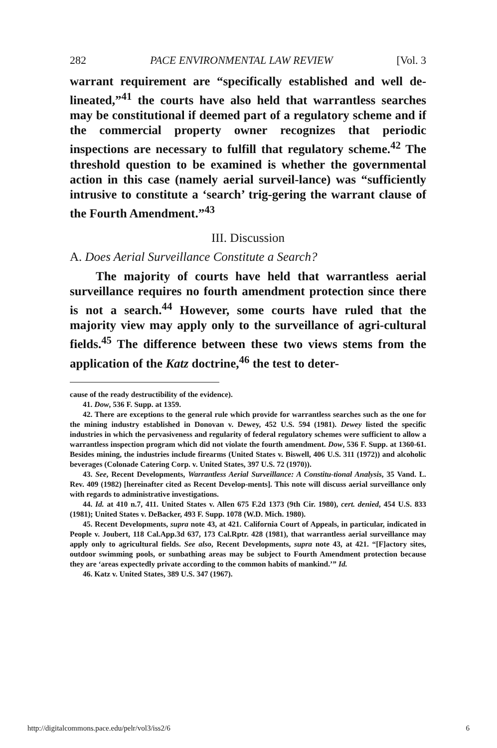282 PACE ENVIRONMENTAL LAW REVIEW [Vol. 3
warrant requirement are “specifically established and well de-lineated,”<sup>41</sup> the courts have also held that warrantless searches may be constitutional if deemed part of a regulatory scheme and if the commercial property owner recognizes that periodic inspections are necessary to fulfill that regulatory scheme.<sup>42</sup> The threshold question to be examined is whether the governmental action in this case (namely aerial surveil-lance) was “sufficiently intrusive to constitute a ‘search’ trig-gering the warrant clause of the Fourth Amendment.”<sup>43</sup>
III. Discussion
A. Does Aerial Surveillance Constitute a Search?
The majority of courts have held that warrantless aerial surveillance requires no fourth amendment protection since there is not a search.<sup>44</sup> However, some courts have ruled that the majority view may apply only to the surveillance of agri-cultural fields.<sup>45</sup> The difference between these two views stems from the application of the Katz doctrine,<sup>46</sup> the test to deter-
cause of the ready destructibility of the evidence).
41. Dow, 536 F. Supp. at 1359.
42. There are exceptions to the general rule which provide for warrantless searches such as the one for the mining industry established in Donovan v. Dewey, 452 U.S. 594 (1981). Dewey listed the specific industries in which the pervasiveness and regularity of federal regulatory schemes were sufficient to allow a warrantless inspection program which did not violate the fourth amendment. Dow, 536 F. Supp. at 1360-61. Besides mining, the industries include firearms (United States v. Biswell, 406 U.S. 311 (1972)) and alcoholic beverages (Colonade Catering Corp. v. United States, 397 U.S. 72 (1970)).
43. See, Recent Developments, Warrantless Aerial Surveillance: A Constitu-tional Analysis, 35 Vand. L. Rev. 409 (1982) [hereinafter cited as Recent Develop-ments]. This note will discuss aerial surveillance only with regards to administrative investigations.
44. Id. at 410 n.7, 411. United States v. Allen 675 F.2d 1373 (9th Cir. 1980), cert. denied, 454 U.S. 833 (1981); United States v. DeBacker, 493 F. Supp. 1078 (W.D. Mich. 1980).
45. Recent Developments, supra note 43, at 421. California Court of Appeals, in particular, indicated in People v. Joubert, 118 Cal.App.3d 637, 173 Cal.Rptr. 428 (1981), that warrantless aerial surveillance may apply only to agricultural fields. See also, Recent Developments, supra note 43, at 421. “[F]actory sites, outdoor swimming pools, or sunbathing areas may be subject to Fourth Amendment protection because they are ‘areas expectedly private according to the common habits of mankind.’” Id.
46. Katz v. United States, 389 U.S. 347 (1967).
http://digitalcommons.pace.edu/pelr/vol3/iss2/6 6